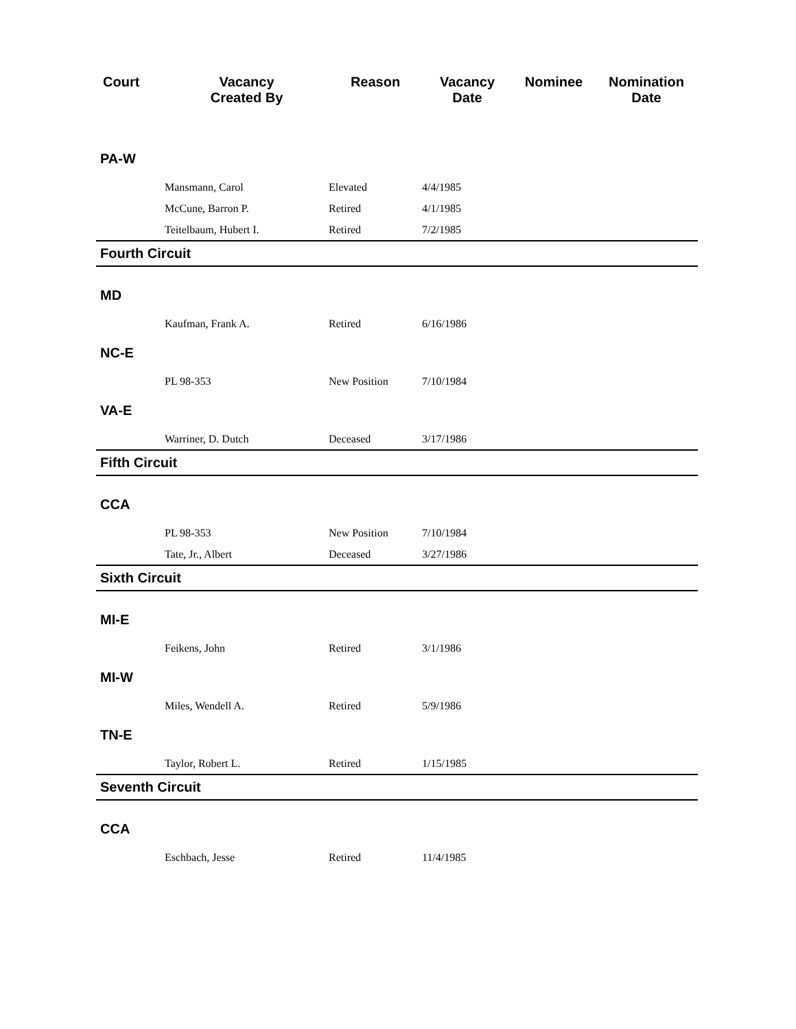| Court | Vacancy Created By | Reason | Vacancy Date | Nominee | Nomination Date |
| --- | --- | --- | --- | --- | --- |
| PA-W | | | | | |
| | Mansmann, Carol | Elevated | 4/4/1985 | | |
| | McCune, Barron P. | Retired | 4/1/1985 | | |
| | Teitelbaum, Hubert I. | Retired | 7/2/1985 | | |
| Fourth Circuit | | | | | |
| MD | | | | | |
| | Kaufman, Frank A. | Retired | 6/16/1986 | | |
| NC-E | | | | | |
| | PL 98-353 | New Position | 7/10/1984 | | |
| VA-E | | | | | |
| | Warriner, D. Dutch | Deceased | 3/17/1986 | | |
| Fifth Circuit | | | | | |
| CCA | | | | | |
| | PL 98-353 | New Position | 7/10/1984 | | |
| | Tate, Jr., Albert | Deceased | 3/27/1986 | | |
| Sixth Circuit | | | | | |
| MI-E | | | | | |
| | Feikens, John | Retired | 3/1/1986 | | |
| MI-W | | | | | |
| | Miles, Wendell A. | Retired | 5/9/1986 | | |
| TN-E | | | | | |
| | Taylor, Robert L. | Retired | 1/15/1985 | | |
| Seventh Circuit | | | | | |
| CCA | | | | | |
| | Eschbach, Jesse | Retired | 11/4/1985 | | |